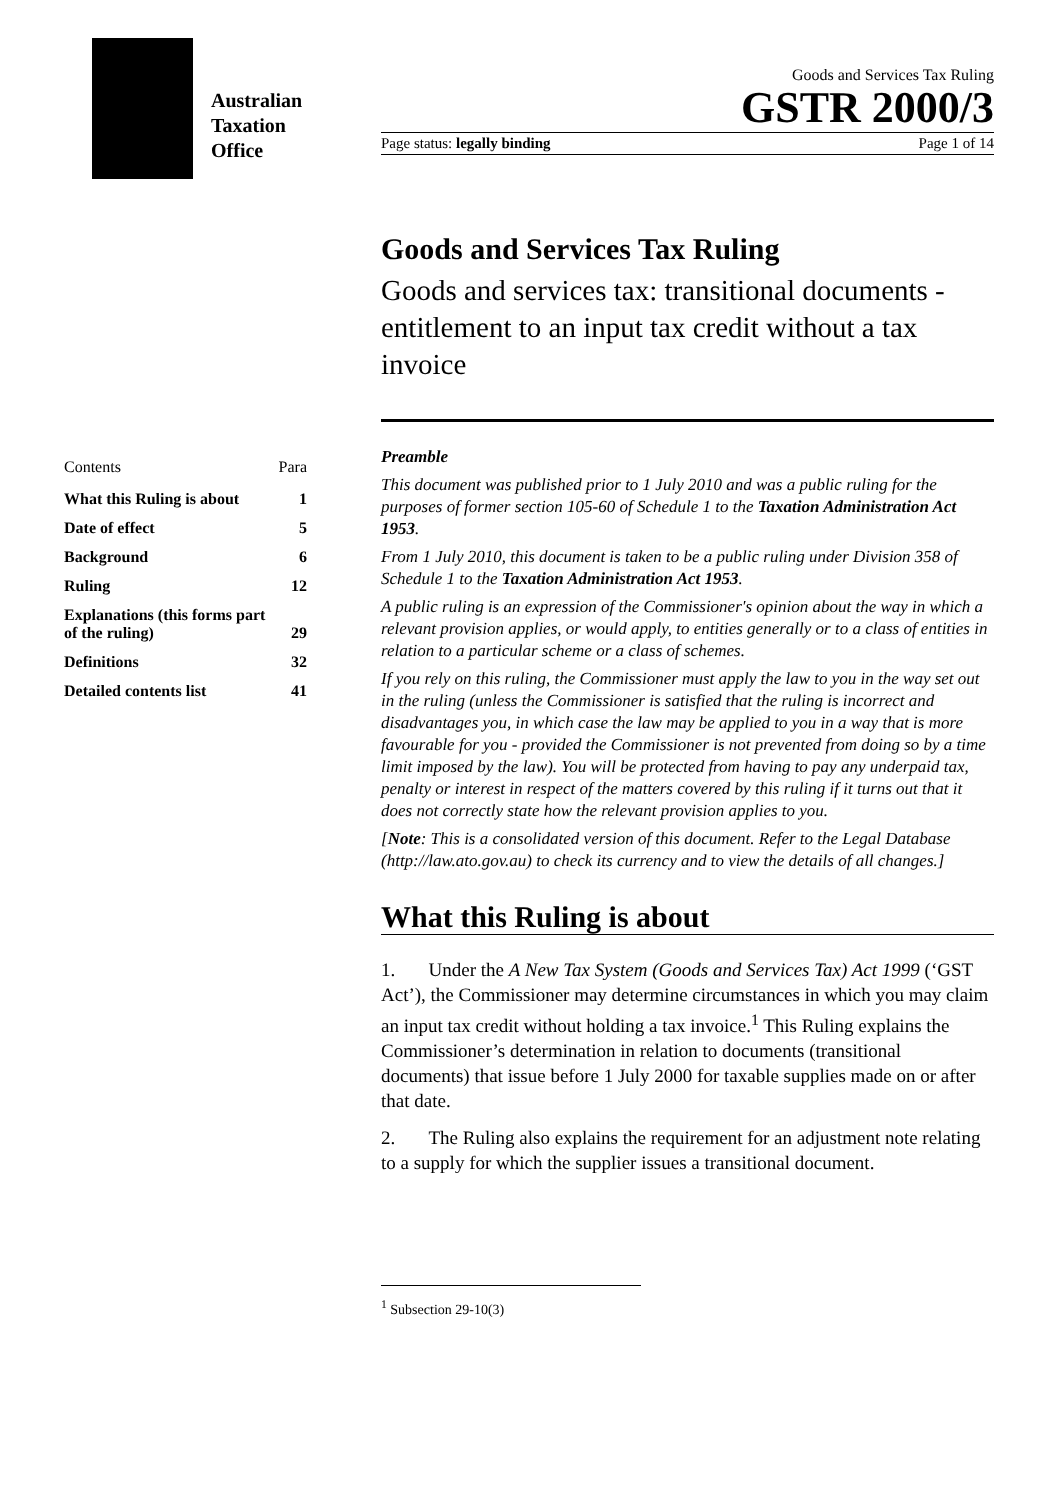Australian
Taxation
Office
Goods and Services Tax Ruling
GSTR 2000/3
Page status: legally binding Page 1 of 14
Contents Para
What this Ruling is about 1
Date of effect 5
Background 6
Ruling 12
Explanations (this forms part
of the ruling) 29
Definitions 32
Detailed contents list 41
Goods and Services Tax Ruling
Goods and services tax: transitional documents - entitlement to an input tax credit without a tax invoice
Preamble
This document was published prior to 1 July 2010 and was a public ruling for the purposes of former section 105-60 of Schedule 1 to the Taxation Administration Act 1953.
From 1 July 2010, this document is taken to be a public ruling under Division 358 of Schedule 1 to the Taxation Administration Act 1953.
A public ruling is an expression of the Commissioner's opinion about the way in which a relevant provision applies, or would apply, to entities generally or to a class of entities in relation to a particular scheme or a class of schemes.
If you rely on this ruling, the Commissioner must apply the law to you in the way set out in the ruling (unless the Commissioner is satisfied that the ruling is incorrect and disadvantages you, in which case the law may be applied to you in a way that is more favourable for you - provided the Commissioner is not prevented from doing so by a time limit imposed by the law). You will be protected from having to pay any underpaid tax, penalty or interest in respect of the matters covered by this ruling if it turns out that it does not correctly state how the relevant provision applies to you.
[Note: This is a consolidated version of this document. Refer to the Legal Database (http://law.ato.gov.au) to check its currency and to view the details of all changes.]
What this Ruling is about
1. Under the A New Tax System (Goods and Services Tax) Act 1999 (‘GST Act’), the Commissioner may determine circumstances in which you may claim an input tax credit without holding a tax invoice.<sup>1</sup> This Ruling explains the Commissioner’s determination in relation to documents (transitional documents) that issue before 1 July 2000 for taxable supplies made on or after that date.
2. The Ruling also explains the requirement for an adjustment note relating to a supply for which the supplier issues a transitional document.
<sup>1</sup> Subsection 29-10(3)